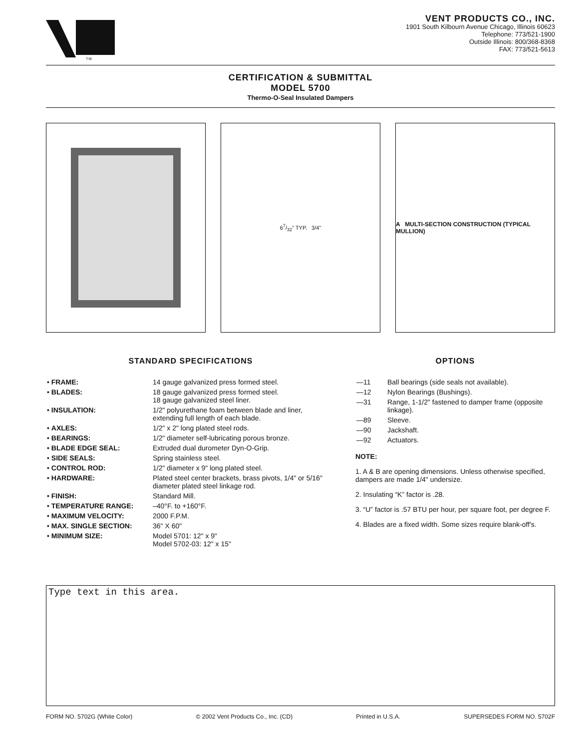T.M.
VENT PRODUCTS CO., INC.
1901 South Kilbourn Avenue Chicago, Illinois 60623
Telephone: 773/521-1900
Outside Illinois: 800/368-8368
FAX: 773/521-5613
CERTIFICATION & SUBMITTAL
MODEL 5700
Thermo-O-Seal Insulated Dampers
67/32" TYP. 3/4" A MULTI-SECTION CONSTRUCTION (TYPICAL MULLION)
STANDARD SPECIFICATIONS
| • FRAME: | 14 gauge galvanized press formed steel. |
| • BLADES: | 18 gauge galvanized press formed steel. 18 gauge galvanized steel liner. |
| • INSULATION: | 1/2" polyurethane foam between blade and liner, extending full length of each blade. |
| • AXLES: | 1/2" x 2" long plated steel rods. |
| • BEARINGS: | 1/2" diameter self-lubricating porous bronze. |
| • BLADE EDGE SEAL: | Extruded dual durometer Dyn-O-Grip. |
| • SIDE SEALS: | Spring stainless steel. |
| • CONTROL ROD: | 1/2" diameter x 9" long plated steel. |
| • HARDWARE: | Plated steel center brackets, brass pivots, 1/4" or 5/16" diameter plated steel linkage rod. |
| • FINISH: | Standard Mill. |
| • TEMPERATURE RANGE: | –40°F. to +160°F. |
| • MAXIMUM VELOCITY: | 2000 F.P.M. |
| • MAX. SINGLE SECTION: | 36" X 60" |
| • MINIMUM SIZE: | Model 5701: 12" x 9" Model 5702-03: 12" x 15" |
OPTIONS
| —11 | Ball bearings (side seals not available). |
| —12 | Nylon Bearings (Bushings). |
| —31 | Range, 1-1/2" fastened to damper frame (opposite linkage). |
| —89 | Sleeve. |
| —90 | Jackshaft. |
| —92 | Actuators. |
NOTE:
1. A & B are opening dimensions. Unless otherwise specified, dampers are made 1/4" undersize.
2. Insulating “K” factor is .28.
3. “U” factor is .57 BTU per hour, per square foot, per degree F.
4. Blades are a fixed width. Some sizes require blank-off's.
Type text in this area.
FORM NO. 5702G (White Color) © 2002 Vent Products Co., Inc. (CD) Printed in U.S.A. SUPERSEDES FORM NO. 5702F